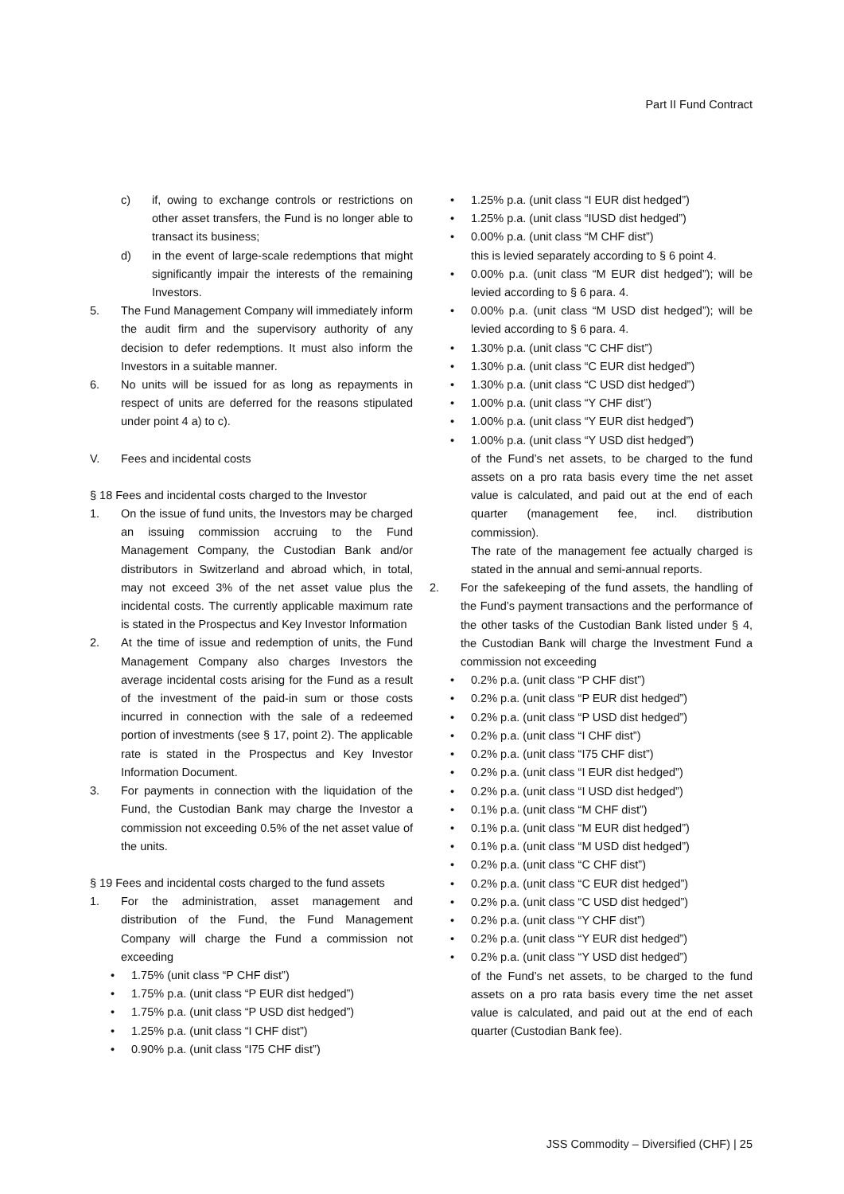Part II Fund Contract
c) if, owing to exchange controls or restrictions on other asset transfers, the Fund is no longer able to transact its business;
d) in the event of large-scale redemptions that might significantly impair the interests of the remaining Investors.
5. The Fund Management Company will immediately inform the audit firm and the supervisory authority of any decision to defer redemptions. It must also inform the Investors in a suitable manner.
6. No units will be issued for as long as repayments in respect of units are deferred for the reasons stipulated under point 4 a) to c).
V. Fees and incidental costs
§ 18 Fees and incidental costs charged to the Investor
1. On the issue of fund units, the Investors may be charged an issuing commission accruing to the Fund Management Company, the Custodian Bank and/or distributors in Switzerland and abroad which, in total, may not exceed 3% of the net asset value plus the incidental costs. The currently applicable maximum rate is stated in the Prospectus and Key Investor Information
2. At the time of issue and redemption of units, the Fund Management Company also charges Investors the average incidental costs arising for the Fund as a result of the investment of the paid-in sum or those costs incurred in connection with the sale of a redeemed portion of investments (see § 17, point 2). The applicable rate is stated in the Prospectus and Key Investor Information Document.
3. For payments in connection with the liquidation of the Fund, the Custodian Bank may charge the Investor a commission not exceeding 0.5% of the net asset value of the units.
§ 19 Fees and incidental costs charged to the fund assets
1. For the administration, asset management and distribution of the Fund, the Fund Management Company will charge the Fund a commission not exceeding
• 1.75% (unit class “P CHF dist”)
• 1.75% p.a. (unit class “P EUR dist hedged”)
• 1.75% p.a. (unit class “P USD dist hedged”)
• 1.25% p.a. (unit class “I CHF dist”)
• 0.90% p.a. (unit class “I75 CHF dist”)
• 1.25% p.a. (unit class “I EUR dist hedged”)
• 1.25% p.a. (unit class “IUSD dist hedged”)
• 0.00% p.a. (unit class “M CHF dist”)
this is levied separately according to § 6 point 4.
• 0.00% p.a. (unit class “M EUR dist hedged”); will be levied according to § 6 para. 4.
• 0.00% p.a. (unit class “M USD dist hedged”); will be levied according to § 6 para. 4.
• 1.30% p.a. (unit class “C CHF dist”)
• 1.30% p.a. (unit class “C EUR dist hedged”)
• 1.30% p.a. (unit class “C USD dist hedged”)
• 1.00% p.a. (unit class “Y CHF dist”)
• 1.00% p.a. (unit class “Y EUR dist hedged”)
• 1.00% p.a. (unit class “Y USD dist hedged”)
of the Fund’s net assets, to be charged to the fund assets on a pro rata basis every time the net asset value is calculated, and paid out at the end of each quarter (management fee, incl. distribution commission).
The rate of the management fee actually charged is stated in the annual and semi-annual reports.
2. For the safekeeping of the fund assets, the handling of the Fund’s payment transactions and the performance of the other tasks of the Custodian Bank listed under § 4, the Custodian Bank will charge the Investment Fund a commission not exceeding
• 0.2% p.a. (unit class “P CHF dist”)
• 0.2% p.a. (unit class “P EUR dist hedged”)
• 0.2% p.a. (unit class “P USD dist hedged”)
• 0.2% p.a. (unit class “I CHF dist”)
• 0.2% p.a. (unit class “I75 CHF dist”)
• 0.2% p.a. (unit class “I EUR dist hedged”)
• 0.2% p.a. (unit class “I USD dist hedged”)
• 0.1% p.a. (unit class “M CHF dist”)
• 0.1% p.a. (unit class “M EUR dist hedged”)
• 0.1% p.a. (unit class “M USD dist hedged”)
• 0.2% p.a. (unit class “C CHF dist”)
• 0.2% p.a. (unit class “C EUR dist hedged”)
• 0.2% p.a. (unit class “C USD dist hedged”)
• 0.2% p.a. (unit class “Y CHF dist”)
• 0.2% p.a. (unit class “Y EUR dist hedged”)
• 0.2% p.a. (unit class “Y USD dist hedged”)
of the Fund’s net assets, to be charged to the fund assets on a pro rata basis every time the net asset value is calculated, and paid out at the end of each quarter (Custodian Bank fee).
JSS Commodity – Diversified (CHF) | 25